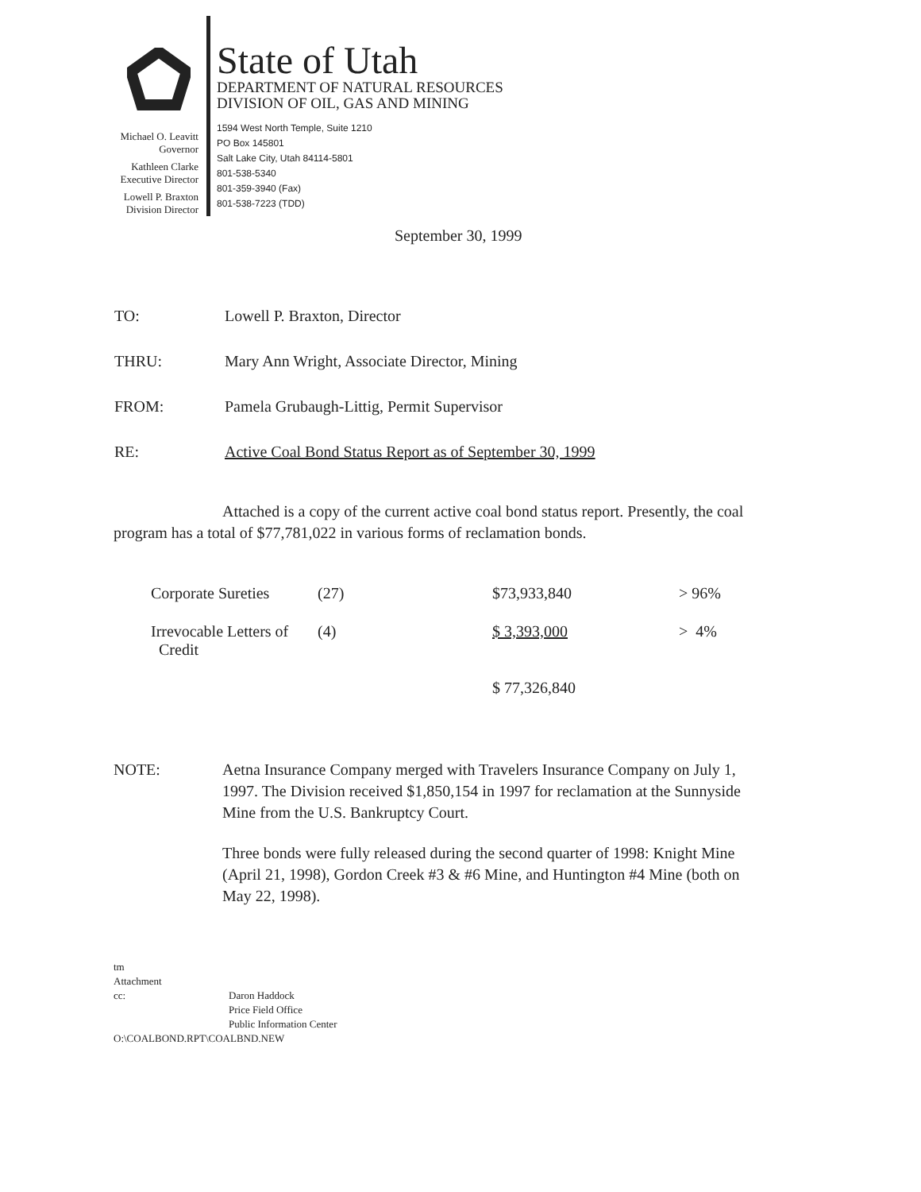Michael O. Leavitt
Governor
Kathleen Clarke
Executive Director
Lowell P. Braxton
Division Director
State of Utah
DEPARTMENT OF NATURAL RESOURCES
DIVISION OF OIL, GAS AND MINING
1594 West North Temple, Suite 1210
PO Box 145801
Salt Lake City, Utah 84114-5801
801-538-5340
801-359-3940 (Fax)
801-538-7223 (TDD)
September 30, 1999
| TO: | Lowell P. Braxton, Director |
| THRU: | Mary Ann Wright, Associate Director, Mining |
| FROM: | Pamela Grubaugh-Littig, Permit Supervisor |
| RE: | Active Coal Bond Status Report as of September 30, 1999 |
Attached is a copy of the current active coal bond status report. Presently, the coal program has a total of $77,781,022 in various forms of reclamation bonds.
| Corporate Sureties | (27) | $73,933,840 | > 96% |
| Irrevocable Letters of Credit | (4) | $ 3,393,000 | > 4% |
| | | $ 77,326,840 | |
NOTE: Aetna Insurance Company merged with Travelers Insurance Company on July 1, 1997. The Division received $1,850,154 in 1997 for reclamation at the Sunnyside Mine from the U.S. Bankruptcy Court.
Three bonds were fully released during the second quarter of 1998: Knight Mine (April 21, 1998), Gordon Creek #3 & #6 Mine, and Huntington #4 Mine (both on May 22, 1998).
tm
Attachment
cc: Daron Haddock
Price Field Office
Public Information Center
O:\COALBOND.RPT\COALBND.NEW